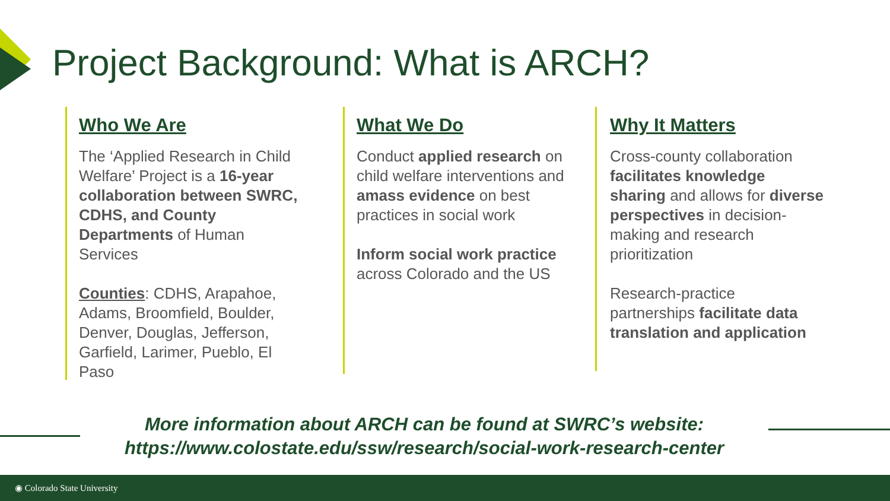Project Background: What is ARCH?
Who We Are
The ‘Applied Research in Child Welfare’ Project is a 16-year collaboration between SWRC, CDHS, and County Departments of Human Services
Counties: CDHS, Arapahoe, Adams, Broomfield, Boulder, Denver, Douglas, Jefferson, Garfield, Larimer, Pueblo, El Paso
What We Do
Conduct applied research on child welfare interventions and amass evidence on best practices in social work
Inform social work practice across Colorado and the US
Why It Matters
Cross-county collaboration facilitates knowledge sharing and allows for diverse perspectives in decision-making and research prioritization
Research-practice partnerships facilitate data translation and application
More information about ARCH can be found at SWRC’s website:
https://www.colostate.edu/ssw/research/social-work-research-center
◉ Colorado State University